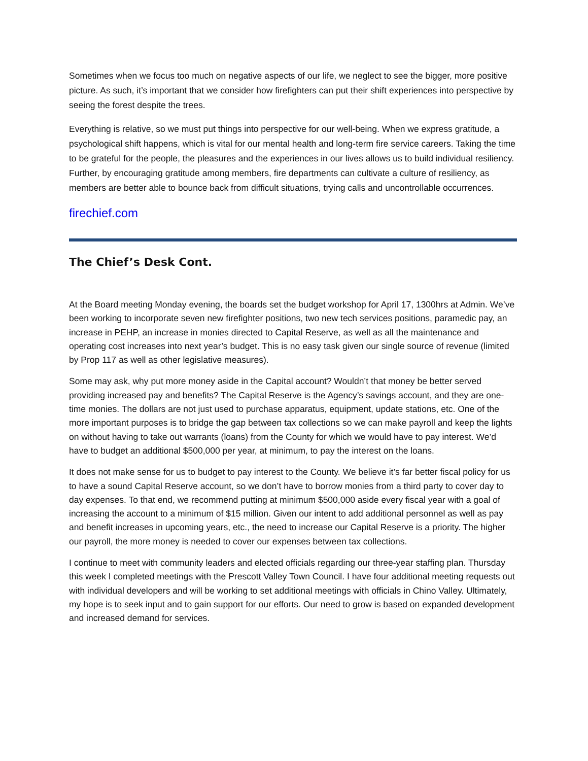Sometimes when we focus too much on negative aspects of our life, we neglect to see the bigger, more positive picture. As such, it’s important that we consider how firefighters can put their shift experiences into perspective by seeing the forest despite the trees.
Everything is relative, so we must put things into perspective for our well-being. When we express gratitude, a psychological shift happens, which is vital for our mental health and long-term fire service careers. Taking the time to be grateful for the people, the pleasures and the experiences in our lives allows us to build individual resiliency. Further, by encouraging gratitude among members, fire departments can cultivate a culture of resiliency, as members are better able to bounce back from difficult situations, trying calls and uncontrollable occurrences.
firechief.com
The Chief’s Desk Cont.
At the Board meeting Monday evening, the boards set the budget workshop for April 17, 1300hrs at Admin. We’ve been working to incorporate seven new firefighter positions, two new tech services positions, paramedic pay, an increase in PEHP, an increase in monies directed to Capital Reserve, as well as all the maintenance and operating cost increases into next year’s budget. This is no easy task given our single source of revenue (limited by Prop 117 as well as other legislative measures).
Some may ask, why put more money aside in the Capital account? Wouldn’t that money be better served providing increased pay and benefits? The Capital Reserve is the Agency’s savings account, and they are one-time monies. The dollars are not just used to purchase apparatus, equipment, update stations, etc. One of the more important purposes is to bridge the gap between tax collections so we can make payroll and keep the lights on without having to take out warrants (loans) from the County for which we would have to pay interest. We’d have to budget an additional $500,000 per year, at minimum, to pay the interest on the loans.
It does not make sense for us to budget to pay interest to the County. We believe it’s far better fiscal policy for us to have a sound Capital Reserve account, so we don’t have to borrow monies from a third party to cover day to day expenses. To that end, we recommend putting at minimum $500,000 aside every fiscal year with a goal of increasing the account to a minimum of $15 million. Given our intent to add additional personnel as well as pay and benefit increases in upcoming years, etc., the need to increase our Capital Reserve is a priority. The higher our payroll, the more money is needed to cover our expenses between tax collections.
I continue to meet with community leaders and elected officials regarding our three-year staffing plan. Thursday this week I completed meetings with the Prescott Valley Town Council. I have four additional meeting requests out with individual developers and will be working to set additional meetings with officials in Chino Valley. Ultimately, my hope is to seek input and to gain support for our efforts. Our need to grow is based on expanded development and increased demand for services.